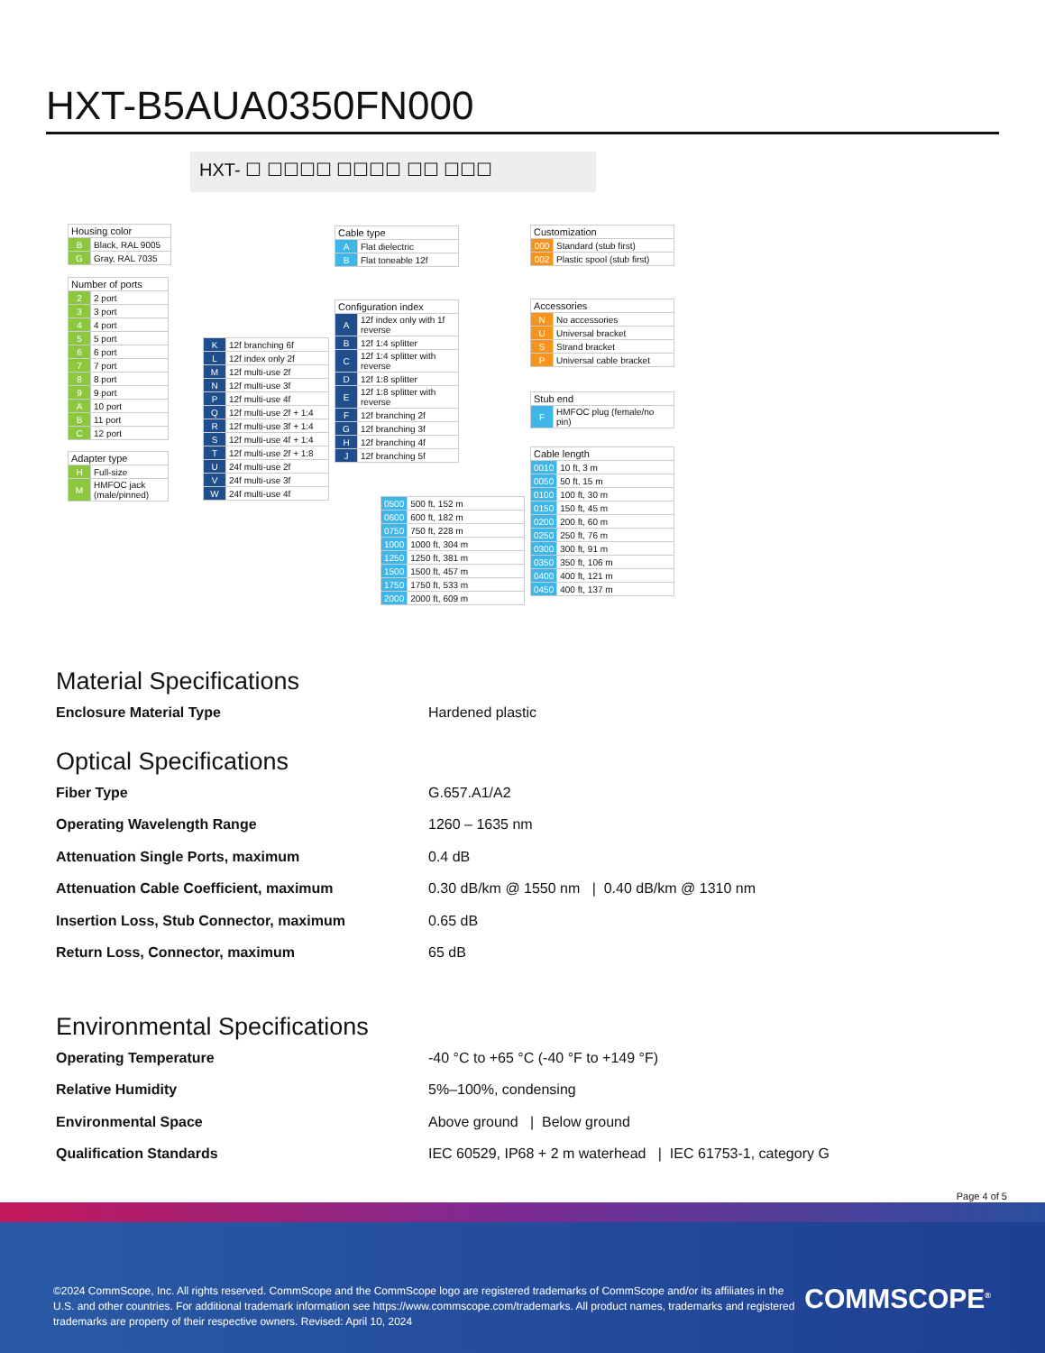HXT-B5AUA0350FN000
HXT- ☐ ☐☐☐☐ ☐☐☐☐ ☐☐ ☐☐☐
| Housing color | |
| --- | --- |
| B | Black, RAL 9005 |
| G | Gray, RAL 7035 |
| Number of ports | |
| --- | --- |
| 2 | 2 port |
| 3 | 3 port |
| 4 | 4 port |
| 5 | 5 port |
| 6 | 6 port |
| 7 | 7 port |
| 8 | 8 port |
| 9 | 9 port |
| A | 10 port |
| B | 11 port |
| C | 12 port |
| Adapter type | |
| --- | --- |
| H | Full-size |
| M | HMFOC jack (male/pinned) |
| K | 12f branching 6f |
| L | 12f index only 2f |
| M | 12f multi-use 2f |
| N | 12f multi-use 3f |
| P | 12f multi-use 4f |
| Q | 12f multi-use 2f + 1:4 |
| R | 12f multi-use 3f + 1:4 |
| S | 12f multi-use 4f + 1:4 |
| T | 12f multi-use 2f + 1:8 |
| U | 24f multi-use 2f |
| V | 24f multi-use 3f |
| W | 24f multi-use 4f |
| Cable type | |
| --- | --- |
| A | Flat dielectric |
| B | Flat toneable 12f |
| Configuration index | |
| --- | --- |
| A | 12f index only with 1f reverse |
| B | 12f 1:4 splitter |
| C | 12f 1:4 splitter with reverse |
| D | 12f 1:8 splitter |
| E | 12f 1:8 splitter with reverse |
| F | 12f branching 2f |
| G | 12f branching 3f |
| H | 12f branching 4f |
| J | 12f branching 5f |
| 0500 | 500 ft, 152 m |
| 0600 | 600 ft, 182 m |
| 0750 | 750 ft, 228 m |
| 1000 | 1000 ft, 304 m |
| 1250 | 1250 ft, 381 m |
| 1500 | 1500 ft, 457 m |
| 1750 | 1750 ft, 533 m |
| 2000 | 2000 ft, 609 m |
| Customization | |
| --- | --- |
| 000 | Standard (stub first) |
| 002 | Plastic spool (stub first) |
| Accessories | |
| --- | --- |
| N | No accessories |
| U | Universal bracket |
| S | Strand bracket |
| P | Universal cable bracket |
| Stub end | |
| --- | --- |
| F | HMFOC plug (female/no pin) |
| Cable length | |
| --- | --- |
| 0010 | 10 ft, 3 m |
| 0050 | 50 ft, 15 m |
| 0100 | 100 ft, 30 m |
| 0150 | 150 ft, 45 m |
| 0200 | 200 ft, 60 m |
| 0250 | 250 ft, 76 m |
| 0300 | 300 ft, 91 m |
| 0350 | 350 ft, 106 m |
| 0400 | 400 ft, 121 m |
| 0450 | 400 ft, 137 m |
Material Specifications
Enclosure Material Type Hardened plastic
Optical Specifications
Fiber Type G.657.A1/A2
Operating Wavelength Range 1260 – 1635 nm
Attenuation Single Ports, maximum 0.4 dB
Attenuation Cable Coefficient, maximum 0.30 dB/km @ 1550 nm | 0.40 dB/km @ 1310 nm
Insertion Loss, Stub Connector, maximum 0.65 dB
Return Loss, Connector, maximum 65 dB
Environmental Specifications
Operating Temperature -40 °C to +65 °C (-40 °F to +149 °F)
Relative Humidity 5%–100%, condensing
Environmental Space Above ground | Below ground
Qualification Standards IEC 60529, IP68 + 2 m waterhead | IEC 61753-1, category G
Page 4 of 5
©2024 CommScope, Inc. All rights reserved. CommScope and the CommScope logo are registered trademarks of CommScope and/or its affiliates in the U.S. and other countries. For additional trademark information see https://www.commscope.com/trademarks. All product names, trademarks and registered trademarks are property of their respective owners. Revised: April 10, 2024
COMMSCOPE<sup>®</sup>